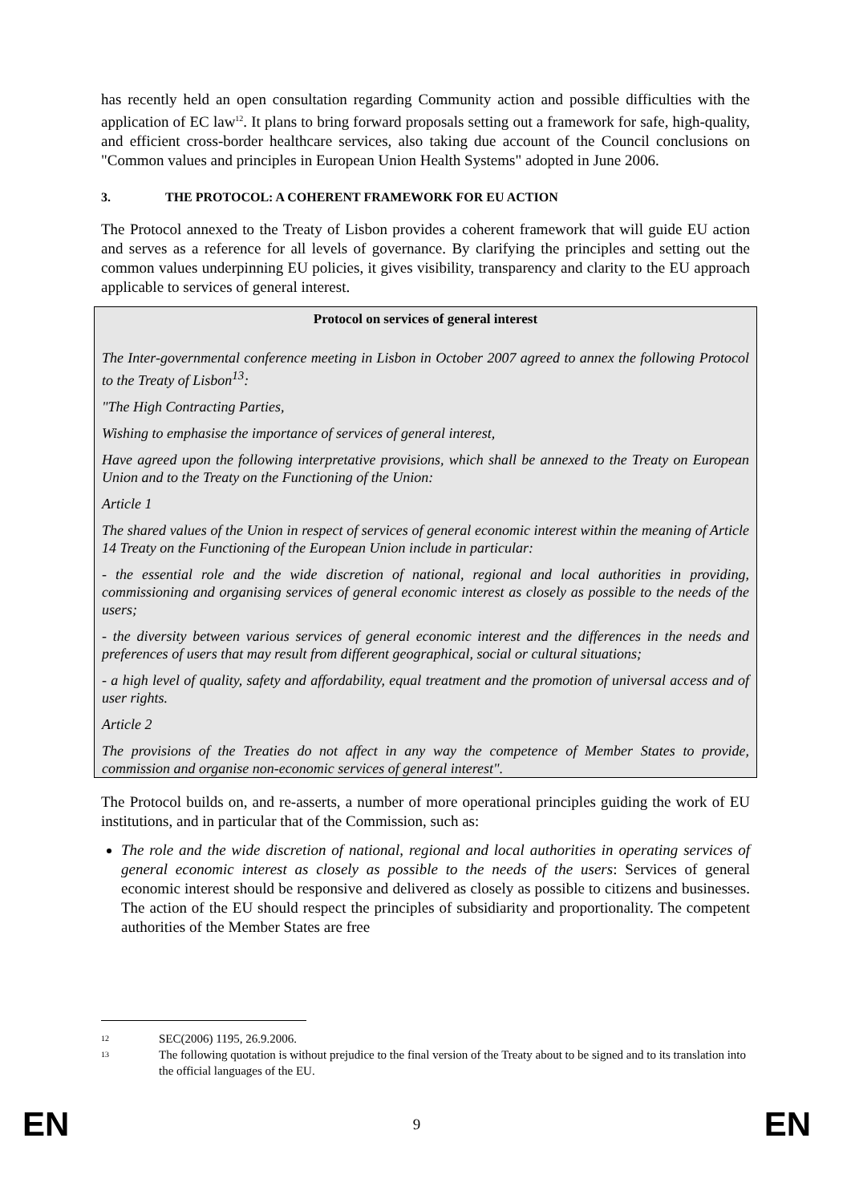has recently held an open consultation regarding Community action and possible difficulties with the application of EC law<sup>12</sup>. It plans to bring forward proposals setting out a framework for safe, high-quality, and efficient cross-border healthcare services, also taking due account of the Council conclusions on "Common values and principles in European Union Health Systems" adopted in June 2006.
3. THE PROTOCOL: A COHERENT FRAMEWORK FOR EU ACTION
The Protocol annexed to the Treaty of Lisbon provides a coherent framework that will guide EU action and serves as a reference for all levels of governance. By clarifying the principles and setting out the common values underpinning EU policies, it gives visibility, transparency and clarity to the EU approach applicable to services of general interest.
Protocol on services of general interest
The Inter-governmental conference meeting in Lisbon in October 2007 agreed to annex the following Protocol to the Treaty of Lisbon<sup>13</sup>:
"The High Contracting Parties,
Wishing to emphasise the importance of services of general interest,
Have agreed upon the following interpretative provisions, which shall be annexed to the Treaty on European Union and to the Treaty on the Functioning of the Union:
Article 1
The shared values of the Union in respect of services of general economic interest within the meaning of Article 14 Treaty on the Functioning of the European Union include in particular:
- the essential role and the wide discretion of national, regional and local authorities in providing, commissioning and organising services of general economic interest as closely as possible to the needs of the users;
- the diversity between various services of general economic interest and the differences in the needs and preferences of users that may result from different geographical, social or cultural situations;
- a high level of quality, safety and affordability, equal treatment and the promotion of universal access and of user rights.
Article 2
The provisions of the Treaties do not affect in any way the competence of Member States to provide, commission and organise non-economic services of general interest".
The Protocol builds on, and re-asserts, a number of more operational principles guiding the work of EU institutions, and in particular that of the Commission, such as:
The role and the wide discretion of national, regional and local authorities in operating services of general economic interest as closely as possible to the needs of the users: Services of general economic interest should be responsive and delivered as closely as possible to citizens and businesses. The action of the EU should respect the principles of subsidiarity and proportionality. The competent authorities of the Member States are free
12 SEC(2006) 1195, 26.9.2006.
13 The following quotation is without prejudice to the final version of the Treaty about to be signed and to its translation into the official languages of the EU.
EN 9 EN